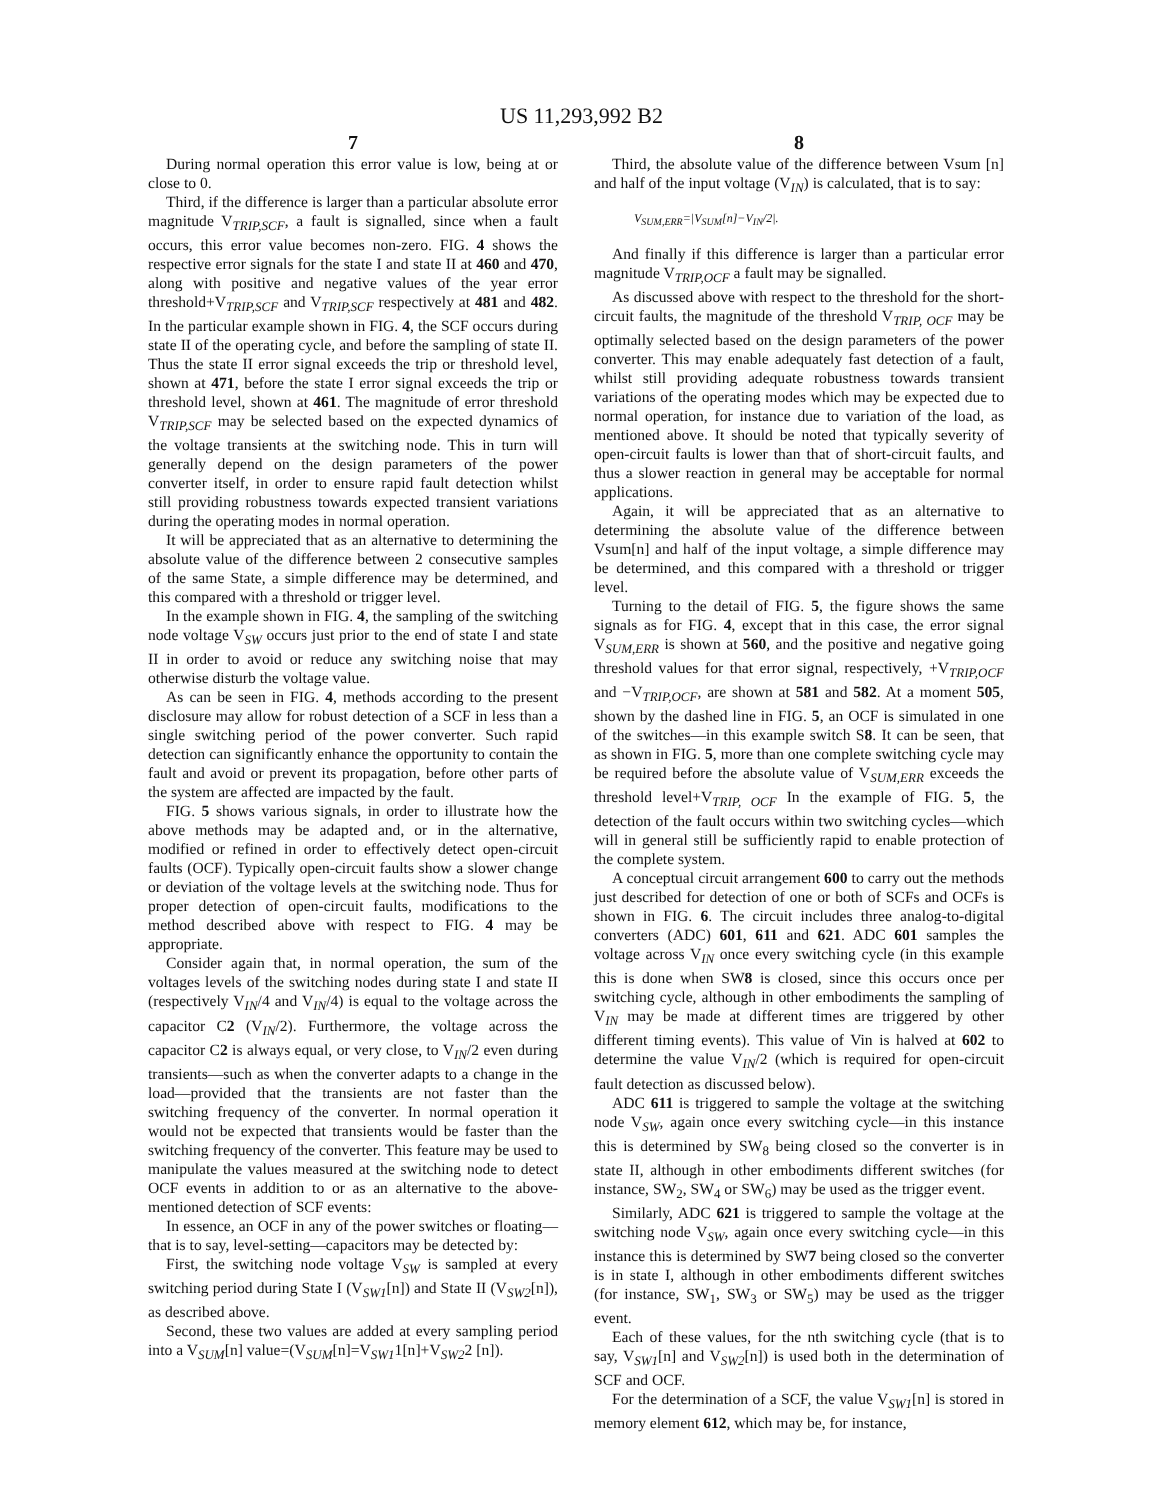US 11,293,992 B2
7
During normal operation this error value is low, being at or close to 0.
Third, if the difference is larger than a particular absolute error magnitude V<sub>TRIP,SCF</sub>, a fault is signalled, since when a fault occurs, this error value becomes non-zero. FIG. 4 shows the respective error signals for the state I and state II at 460 and 470, along with positive and negative values of the year error threshold+V<sub>TRIP,SCF</sub> and V<sub>TRIP,SCF</sub> respectively at 481 and 482. In the particular example shown in FIG. 4, the SCF occurs during state II of the operating cycle, and before the sampling of state II. Thus the state II error signal exceeds the trip or threshold level, shown at 471, before the state I error signal exceeds the trip or threshold level, shown at 461. The magnitude of error threshold V<sub>TRIP,SCF</sub> may be selected based on the expected dynamics of the voltage transients at the switching node. This in turn will generally depend on the design parameters of the power converter itself, in order to ensure rapid fault detection whilst still providing robustness towards expected transient variations during the operating modes in normal operation.
It will be appreciated that as an alternative to determining the absolute value of the difference between 2 consecutive samples of the same State, a simple difference may be determined, and this compared with a threshold or trigger level.
In the example shown in FIG. 4, the sampling of the switching node voltage V<sub>SW</sub> occurs just prior to the end of state I and state II in order to avoid or reduce any switching noise that may otherwise disturb the voltage value.
As can be seen in FIG. 4, methods according to the present disclosure may allow for robust detection of a SCF in less than a single switching period of the power converter. Such rapid detection can significantly enhance the opportunity to contain the fault and avoid or prevent its propagation, before other parts of the system are affected are impacted by the fault.
FIG. 5 shows various signals, in order to illustrate how the above methods may be adapted and, or in the alternative, modified or refined in order to effectively detect open-circuit faults (OCF). Typically open-circuit faults show a slower change or deviation of the voltage levels at the switching node. Thus for proper detection of open-circuit faults, modifications to the method described above with respect to FIG. 4 may be appropriate.
Consider again that, in normal operation, the sum of the voltages levels of the switching nodes during state I and state II (respectively V<sub>IN</sub>/4 and V<sub>IN</sub>/4) is equal to the voltage across the capacitor C2 (V<sub>IN</sub>/2). Furthermore, the voltage across the capacitor C2 is always equal, or very close, to V<sub>IN</sub>/2 even during transients—such as when the converter adapts to a change in the load—provided that the transients are not faster than the switching frequency of the converter. In normal operation it would not be expected that transients would be faster than the switching frequency of the converter. This feature may be used to manipulate the values measured at the switching node to detect OCF events in addition to or as an alternative to the above-mentioned detection of SCF events:
In essence, an OCF in any of the power switches or floating—that is to say, level-setting—capacitors may be detected by:
First, the switching node voltage V<sub>SW</sub> is sampled at every switching period during State I (V<sub>SW1</sub>[n]) and State II (V<sub>SW2</sub>[n]), as described above.
Second, these two values are added at every sampling period into a V<sub>SUM</sub>[n] value=(V<sub>SUM</sub>[n]=V<sub>SW1</sub>1[n]+V<sub>SW2</sub>2 [n]).
8
Third, the absolute value of the difference between Vsum [n] and half of the input voltage (V<sub>IN</sub>) is calculated, that is to say:
V<sub>SUM,ERR</sub>=|V<sub>SUM</sub>[n]−V<sub>IN</sub>/2|.
And finally if this difference is larger than a particular error magnitude V<sub>TRIP,OCF</sub> a fault may be signalled.
As discussed above with respect to the threshold for the short-circuit faults, the magnitude of the threshold V<sub>TRIP, OCF</sub> may be optimally selected based on the design parameters of the power converter. This may enable adequately fast detection of a fault, whilst still providing adequate robustness towards transient variations of the operating modes which may be expected due to normal operation, for instance due to variation of the load, as mentioned above. It should be noted that typically severity of open-circuit faults is lower than that of short-circuit faults, and thus a slower reaction in general may be acceptable for normal applications.
Again, it will be appreciated that as an alternative to determining the absolute value of the difference between Vsum[n] and half of the input voltage, a simple difference may be determined, and this compared with a threshold or trigger level.
Turning to the detail of FIG. 5, the figure shows the same signals as for FIG. 4, except that in this case, the error signal V<sub>SUM,ERR</sub> is shown at 560, and the positive and negative going threshold values for that error signal, respectively, +V<sub>TRIP,OCF</sub> and −V<sub>TRIP,OCF</sub>, are shown at 581 and 582. At a moment 505, shown by the dashed line in FIG. 5, an OCF is simulated in one of the switches—in this example switch S8. It can be seen, that as shown in FIG. 5, more than one complete switching cycle may be required before the absolute value of V<sub>SUM,ERR</sub> exceeds the threshold level+V<sub>TRIP, OCF</sub> In the example of FIG. 5, the detection of the fault occurs within two switching cycles—which will in general still be sufficiently rapid to enable protection of the complete system.
A conceptual circuit arrangement 600 to carry out the methods just described for detection of one or both of SCFs and OCFs is shown in FIG. 6. The circuit includes three analog-to-digital converters (ADC) 601, 611 and 621. ADC 601 samples the voltage across V<sub>IN</sub> once every switching cycle (in this example this is done when SW8 is closed, since this occurs once per switching cycle, although in other embodiments the sampling of V<sub>IN</sub> may be made at different times are triggered by other different timing events). This value of Vin is halved at 602 to determine the value V<sub>IN</sub>/2 (which is required for open-circuit fault detection as discussed below).
ADC 611 is triggered to sample the voltage at the switching node V<sub>SW</sub>, again once every switching cycle—in this instance this is determined by SW<sub>8</sub> being closed so the converter is in state II, although in other embodiments different switches (for instance, SW<sub>2</sub>, SW<sub>4</sub> or SW<sub>6</sub>) may be used as the trigger event.
Similarly, ADC 621 is triggered to sample the voltage at the switching node V<sub>SW</sub>, again once every switching cycle—in this instance this is determined by SW7 being closed so the converter is in state I, although in other embodiments different switches (for instance, SW<sub>1</sub>, SW<sub>3</sub> or SW<sub>5</sub>) may be used as the trigger event.
Each of these values, for the nth switching cycle (that is to say, V<sub>SW1</sub>[n] and V<sub>SW2</sub>[n]) is used both in the determination of SCF and OCF.
For the determination of a SCF, the value V<sub>SW1</sub>[n] is stored in memory element 612, which may be, for instance,